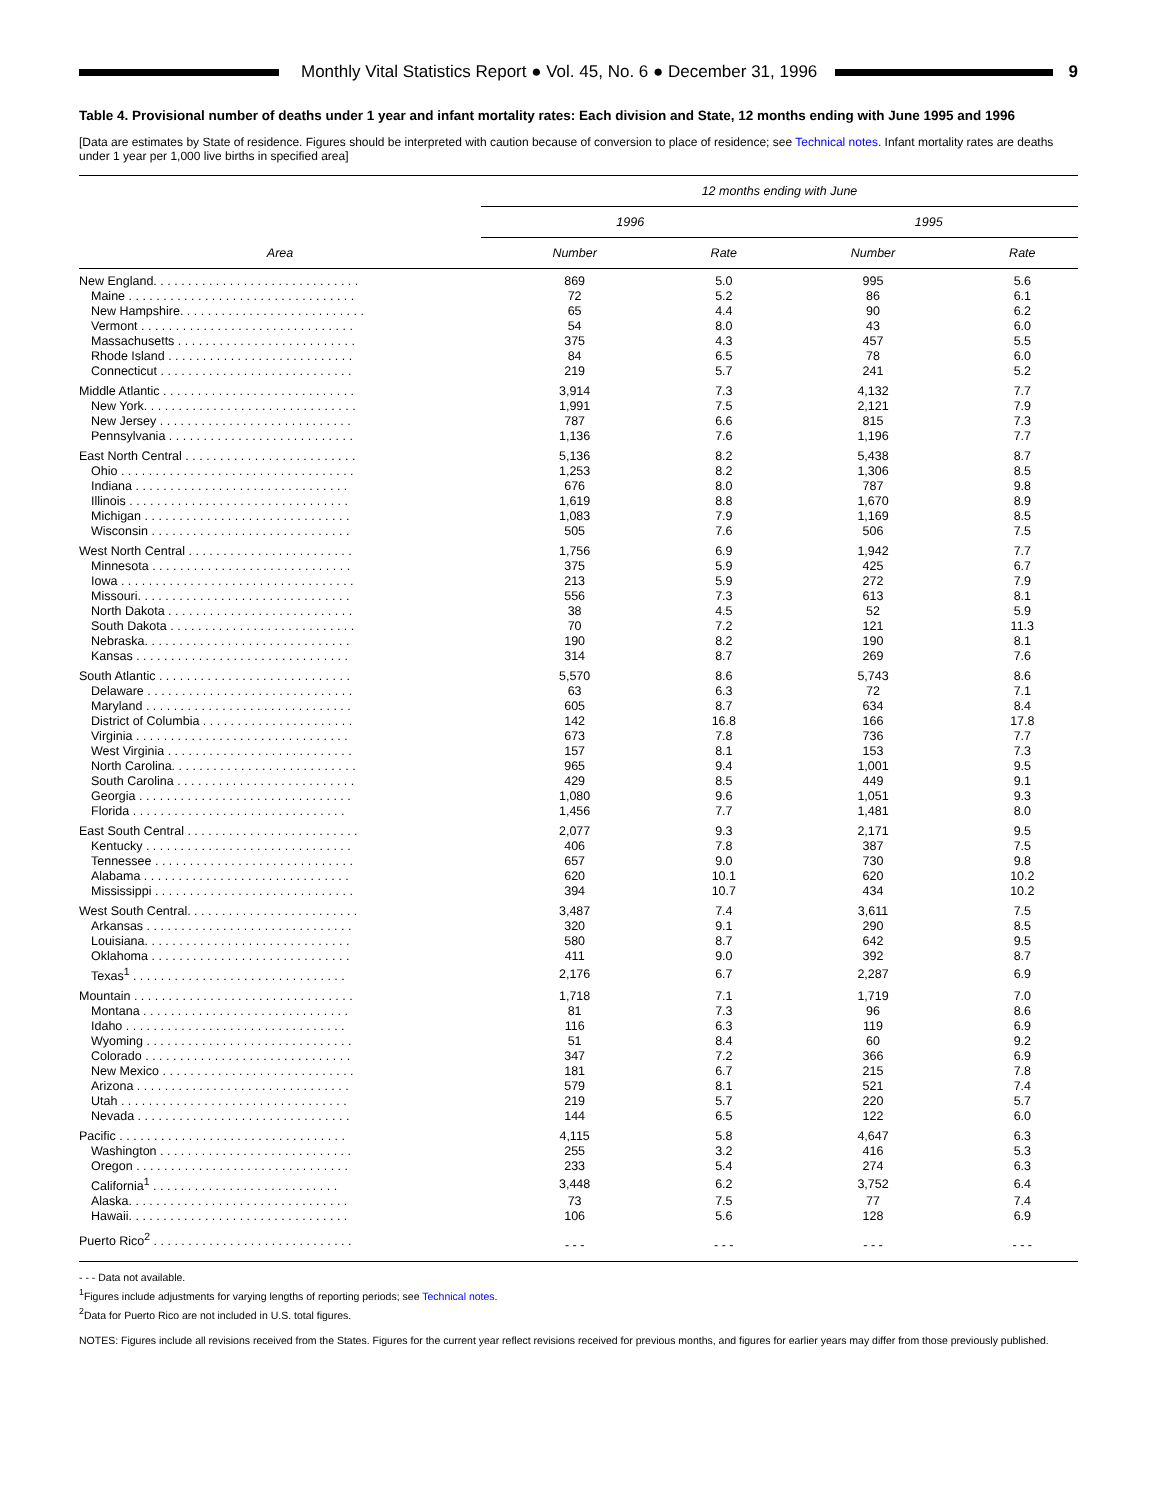Monthly Vital Statistics Report ● Vol. 45, No. 6 ● December 31, 1996
9
Table 4. Provisional number of deaths under 1 year and infant mortality rates: Each division and State, 12 months ending with June 1995 and 1996
[Data are estimates by State of residence. Figures should be interpreted with caution because of conversion to place of residence; see Technical notes. Infant mortality rates are deaths under 1 year per 1,000 live births in specified area]
| | 12 months ending with June | | | |
| --- | --- | --- | --- | --- |
| | 1996 | | 1995 | |
| Area | Number | Rate | Number | Rate |
| New England. . . . . . . . . . . . . . . . . . . . . . . . . . . . . . | 869 | 5.0 | 995 | 5.6 |
| Maine . . . . . . . . . . . . . . . . . . . . . . . . . . . . . . . . . | 72 | 5.2 | 86 | 6.1 |
| New Hampshire. . . . . . . . . . . . . . . . . . . . . . . . . . . | 65 | 4.4 | 90 | 6.2 |
| Vermont . . . . . . . . . . . . . . . . . . . . . . . . . . . . . . . | 54 | 8.0 | 43 | 6.0 |
| Massachusetts . . . . . . . . . . . . . . . . . . . . . . . . . . | 375 | 4.3 | 457 | 5.5 |
| Rhode Island . . . . . . . . . . . . . . . . . . . . . . . . . . . | 84 | 6.5 | 78 | 6.0 |
| Connecticut . . . . . . . . . . . . . . . . . . . . . . . . . . . . | 219 | 5.7 | 241 | 5.2 |
| Middle Atlantic . . . . . . . . . . . . . . . . . . . . . . . . . . . . | 3,914 | 7.3 | 4,132 | 7.7 |
| New York. . . . . . . . . . . . . . . . . . . . . . . . . . . . . . . | 1,991 | 7.5 | 2,121 | 7.9 |
| New Jersey . . . . . . . . . . . . . . . . . . . . . . . . . . . . | 787 | 6.6 | 815 | 7.3 |
| Pennsylvania . . . . . . . . . . . . . . . . . . . . . . . . . . . | 1,136 | 7.6 | 1,196 | 7.7 |
| East North Central . . . . . . . . . . . . . . . . . . . . . . . . . | 5,136 | 8.2 | 5,438 | 8.7 |
| Ohio . . . . . . . . . . . . . . . . . . . . . . . . . . . . . . . . . . | 1,253 | 8.2 | 1,306 | 8.5 |
| Indiana . . . . . . . . . . . . . . . . . . . . . . . . . . . . . . . | 676 | 8.0 | 787 | 9.8 |
| Illinois . . . . . . . . . . . . . . . . . . . . . . . . . . . . . . . . | 1,619 | 8.8 | 1,670 | 8.9 |
| Michigan . . . . . . . . . . . . . . . . . . . . . . . . . . . . . . | 1,083 | 7.9 | 1,169 | 8.5 |
| Wisconsin . . . . . . . . . . . . . . . . . . . . . . . . . . . . . | 505 | 7.6 | 506 | 7.5 |
| West North Central . . . . . . . . . . . . . . . . . . . . . . . . | 1,756 | 6.9 | 1,942 | 7.7 |
| Minnesota . . . . . . . . . . . . . . . . . . . . . . . . . . . . . | 375 | 5.9 | 425 | 6.7 |
| Iowa . . . . . . . . . . . . . . . . . . . . . . . . . . . . . . . . . . | 213 | 5.9 | 272 | 7.9 |
| Missouri. . . . . . . . . . . . . . . . . . . . . . . . . . . . . . . | 556 | 7.3 | 613 | 8.1 |
| North Dakota . . . . . . . . . . . . . . . . . . . . . . . . . . . | 38 | 4.5 | 52 | 5.9 |
| South Dakota . . . . . . . . . . . . . . . . . . . . . . . . . . . | 70 | 7.2 | 121 | 11.3 |
| Nebraska. . . . . . . . . . . . . . . . . . . . . . . . . . . . . . | 190 | 8.2 | 190 | 8.1 |
| Kansas . . . . . . . . . . . . . . . . . . . . . . . . . . . . . . . | 314 | 8.7 | 269 | 7.6 |
| South Atlantic . . . . . . . . . . . . . . . . . . . . . . . . . . . . | 5,570 | 8.6 | 5,743 | 8.6 |
| Delaware . . . . . . . . . . . . . . . . . . . . . . . . . . . . . . | 63 | 6.3 | 72 | 7.1 |
| Maryland . . . . . . . . . . . . . . . . . . . . . . . . . . . . . . | 605 | 8.7 | 634 | 8.4 |
| District of Columbia . . . . . . . . . . . . . . . . . . . . . . | 142 | 16.8 | 166 | 17.8 |
| Virginia . . . . . . . . . . . . . . . . . . . . . . . . . . . . . . . | 673 | 7.8 | 736 | 7.7 |
| West Virginia . . . . . . . . . . . . . . . . . . . . . . . . . . . | 157 | 8.1 | 153 | 7.3 |
| North Carolina. . . . . . . . . . . . . . . . . . . . . . . . . . . | 965 | 9.4 | 1,001 | 9.5 |
| South Carolina . . . . . . . . . . . . . . . . . . . . . . . . . . | 429 | 8.5 | 449 | 9.1 |
| Georgia . . . . . . . . . . . . . . . . . . . . . . . . . . . . . . . | 1,080 | 9.6 | 1,051 | 9.3 |
| Florida . . . . . . . . . . . . . . . . . . . . . . . . . . . . . . . | 1,456 | 7.7 | 1,481 | 8.0 |
| East South Central . . . . . . . . . . . . . . . . . . . . . . . . . | 2,077 | 9.3 | 2,171 | 9.5 |
| Kentucky . . . . . . . . . . . . . . . . . . . . . . . . . . . . . . | 406 | 7.8 | 387 | 7.5 |
| Tennessee . . . . . . . . . . . . . . . . . . . . . . . . . . . . . | 657 | 9.0 | 730 | 9.8 |
| Alabama . . . . . . . . . . . . . . . . . . . . . . . . . . . . . . | 620 | 10.1 | 620 | 10.2 |
| Mississippi . . . . . . . . . . . . . . . . . . . . . . . . . . . . . | 394 | 10.7 | 434 | 10.2 |
| West South Central. . . . . . . . . . . . . . . . . . . . . . . . . | 3,487 | 7.4 | 3,611 | 7.5 |
| Arkansas . . . . . . . . . . . . . . . . . . . . . . . . . . . . . . | 320 | 9.1 | 290 | 8.5 |
| Louisiana. . . . . . . . . . . . . . . . . . . . . . . . . . . . . . | 580 | 8.7 | 642 | 9.5 |
| Oklahoma . . . . . . . . . . . . . . . . . . . . . . . . . . . . . | 411 | 9.0 | 392 | 8.7 |
| Texas<sup>1</sup> . . . . . . . . . . . . . . . . . . . . . . . . . . . . . . . | 2,176 | 6.7 | 2,287 | 6.9 |
| Mountain . . . . . . . . . . . . . . . . . . . . . . . . . . . . . . . . | 1,718 | 7.1 | 1,719 | 7.0 |
| Montana . . . . . . . . . . . . . . . . . . . . . . . . . . . . . . | 81 | 7.3 | 96 | 8.6 |
| Idaho . . . . . . . . . . . . . . . . . . . . . . . . . . . . . . . . | 116 | 6.3 | 119 | 6.9 |
| Wyoming . . . . . . . . . . . . . . . . . . . . . . . . . . . . . . | 51 | 8.4 | 60 | 9.2 |
| Colorado . . . . . . . . . . . . . . . . . . . . . . . . . . . . . . | 347 | 7.2 | 366 | 6.9 |
| New Mexico . . . . . . . . . . . . . . . . . . . . . . . . . . . . | 181 | 6.7 | 215 | 7.8 |
| Arizona . . . . . . . . . . . . . . . . . . . . . . . . . . . . . . . | 579 | 8.1 | 521 | 7.4 |
| Utah . . . . . . . . . . . . . . . . . . . . . . . . . . . . . . . . . | 219 | 5.7 | 220 | 5.7 |
| Nevada . . . . . . . . . . . . . . . . . . . . . . . . . . . . . . . | 144 | 6.5 | 122 | 6.0 |
| Pacific . . . . . . . . . . . . . . . . . . . . . . . . . . . . . . . . . | 4,115 | 5.8 | 4,647 | 6.3 |
| Washington . . . . . . . . . . . . . . . . . . . . . . . . . . . . | 255 | 3.2 | 416 | 5.3 |
| Oregon . . . . . . . . . . . . . . . . . . . . . . . . . . . . . . . | 233 | 5.4 | 274 | 6.3 |
| California<sup>1</sup> . . . . . . . . . . . . . . . . . . . . . . . . . . . | 3,448 | 6.2 | 3,752 | 6.4 |
| Alaska. . . . . . . . . . . . . . . . . . . . . . . . . . . . . . . . | 73 | 7.5 | 77 | 7.4 |
| Hawaii. . . . . . . . . . . . . . . . . . . . . . . . . . . . . . . . | 106 | 5.6 | 128 | 6.9 |
| Puerto Rico<sup>2</sup> . . . . . . . . . . . . . . . . . . . . . . . . . . . . . | - - - | - - - | - - - | - - - |
- - - Data not available.
<sup>1</sup> Figures include adjustments for varying lengths of reporting periods; see Technical notes.
<sup>2</sup> Data for Puerto Rico are not included in U.S. total figures.
NOTES: Figures include all revisions received from the States. Figures for the current year reflect revisions received for previous months, and figures for earlier years may differ from those previously published.